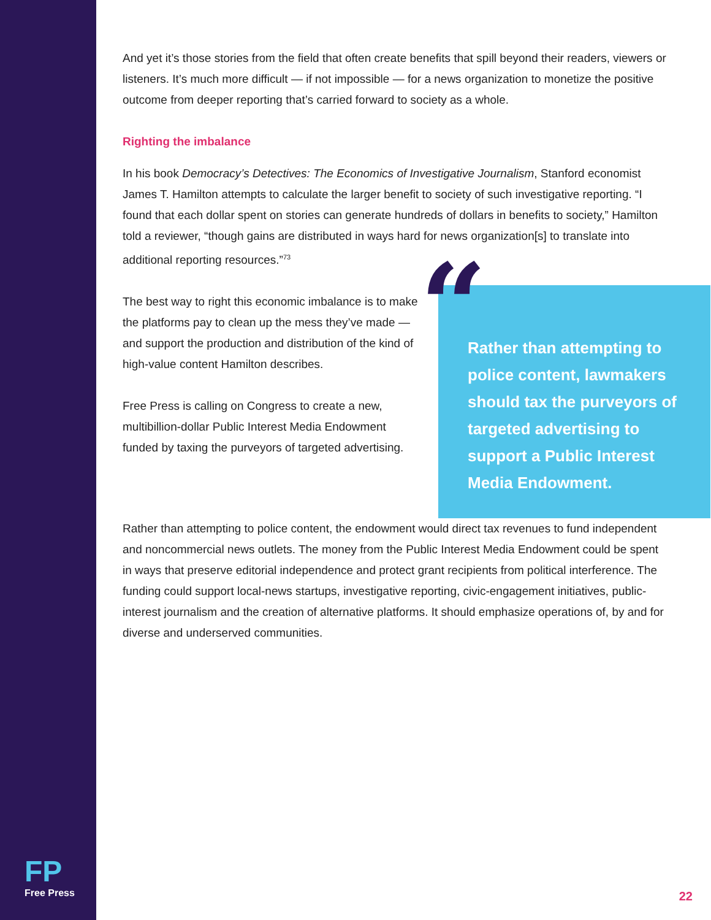And yet it’s those stories from the field that often create benefits that spill beyond their readers, viewers or listeners. It’s much more difficult — if not impossible — for a news organization to monetize the positive outcome from deeper reporting that’s carried forward to society as a whole.
Righting the imbalance
In his book Democracy’s Detectives: The Economics of Investigative Journalism, Stanford economist James T. Hamilton attempts to calculate the larger benefit to society of such investigative reporting. “I found that each dollar spent on stories can generate hundreds of dollars in benefits to society,” Hamilton told a reviewer, “though gains are distributed in ways hard for news organization[s] to translate into additional reporting resources.”<sup>73</sup>
The best way to right this economic imbalance is to make the platforms pay to clean up the mess they’ve made — and support the production and distribution of the kind of high-value content Hamilton describes.
Free Press is calling on Congress to create a new, multibillion-dollar Public Interest Media Endowment funded by taxing the purveyors of targeted advertising.
“Rather than attempting to police content, lawmakers should tax the purveyors of targeted advertising to support a Public Interest Media Endowment.
Rather than attempting to police content, the endowment would direct tax revenues to fund independent and noncommercial news outlets. The money from the Public Interest Media Endowment could be spent in ways that preserve editorial independence and protect grant recipients from political interference. The funding could support local-news startups, investigative reporting, civic-engagement initiatives, public-interest journalism and the creation of alternative platforms. It should emphasize operations of, by and for diverse and underserved communities.
FP
Free Press
22